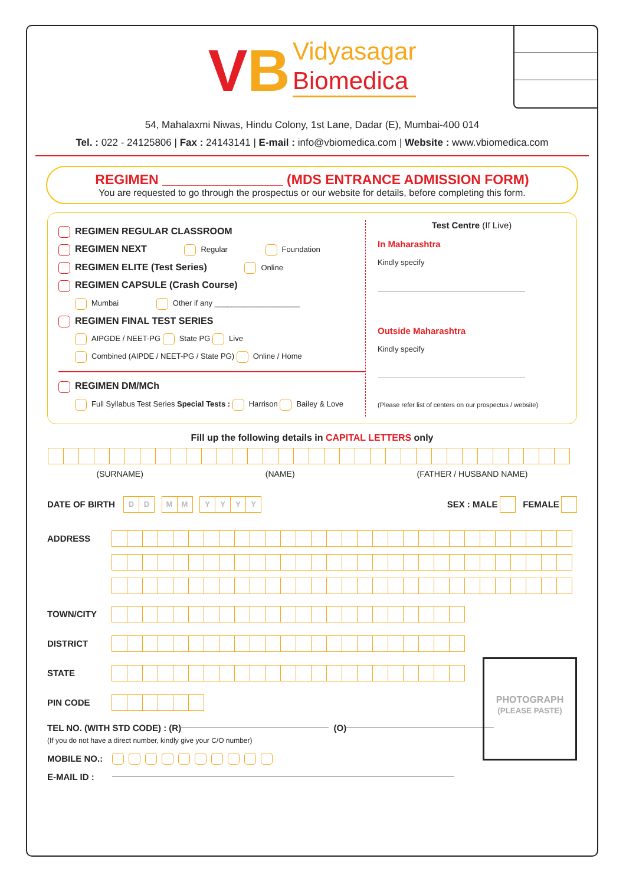VB Vidyasagar
Biomedica
54, Mahalaxmi Niwas, Hindu Colony, 1st Lane, Dadar (E), Mumbai-400 014
Tel. : 022 - 24125806 | Fax : 24143141 | E-mail : info@vbiomedica.com | Website : www.vbiomedica.com
REGIMEN ________________ (MDS ENTRANCE ADMISSION FORM)
You are requested to go through the prospectus or our website for details, before completing this form.
REGIMEN REGULAR CLASSROOM
REGIMEN NEXT Regular Foundation
REGIMEN ELITE (Test Series) Online
REGIMEN CAPSULE (Crash Course)
Mumbai Other if any ____________________
REGIMEN FINAL TEST SERIES
AIPGDE / NEET-PG State PG Live
Combined (AIPDE / NEET-PG / State PG) Online / Home
REGIMEN DM/MCh
Full Syllabus Test Series Special Tests : Harrison Bailey & Love
Test Centre (If Live)
In Maharashtra
Kindly specify
Outside Maharashtra
Kindly specify
(Please refer list of centers on our prospectus / website)
Fill up the following details in CAPITAL LETTERS only
(SURNAME) (NAME) (FATHER / HUSBAND NAME)
DATE OF BIRTH
DD MM YYYY
SEX : MALE
FEMALE
ADDRESS
TOWN/CITY
DISTRICT
STATE
PIN CODE
PHOTOGRAPH
(PLEASE PASTE)
TEL NO. (WITH STD CODE) : (R) (O)
(If you do not have a direct number, kindly give your C/O number)
MOBILE NO.:
E-MAIL ID :